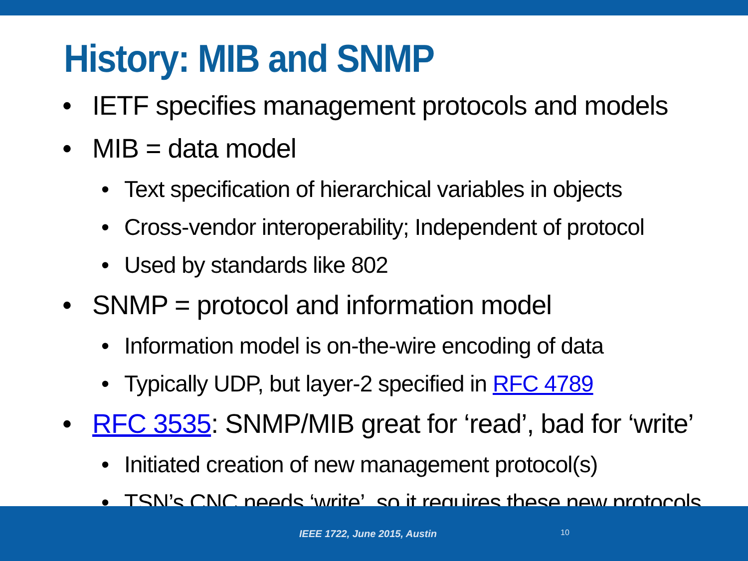History: MIB and SNMP
• IETF specifies management protocols and models
• MIB = data model
• Text specification of hierarchical variables in objects
• Cross-vendor interoperability; Independent of protocol
• Used by standards like 802
• SNMP = protocol and information model
• Information model is on-the-wire encoding of data
• Typically UDP, but layer-2 specified in RFC 4789
• RFC 3535: SNMP/MIB great for ‘read’, bad for ‘write’
• Initiated creation of new management protocol(s)
• TSN’s CNC needs ‘write’, so it requires these new protocols
IEEE 1722, June 2015, Austin 10